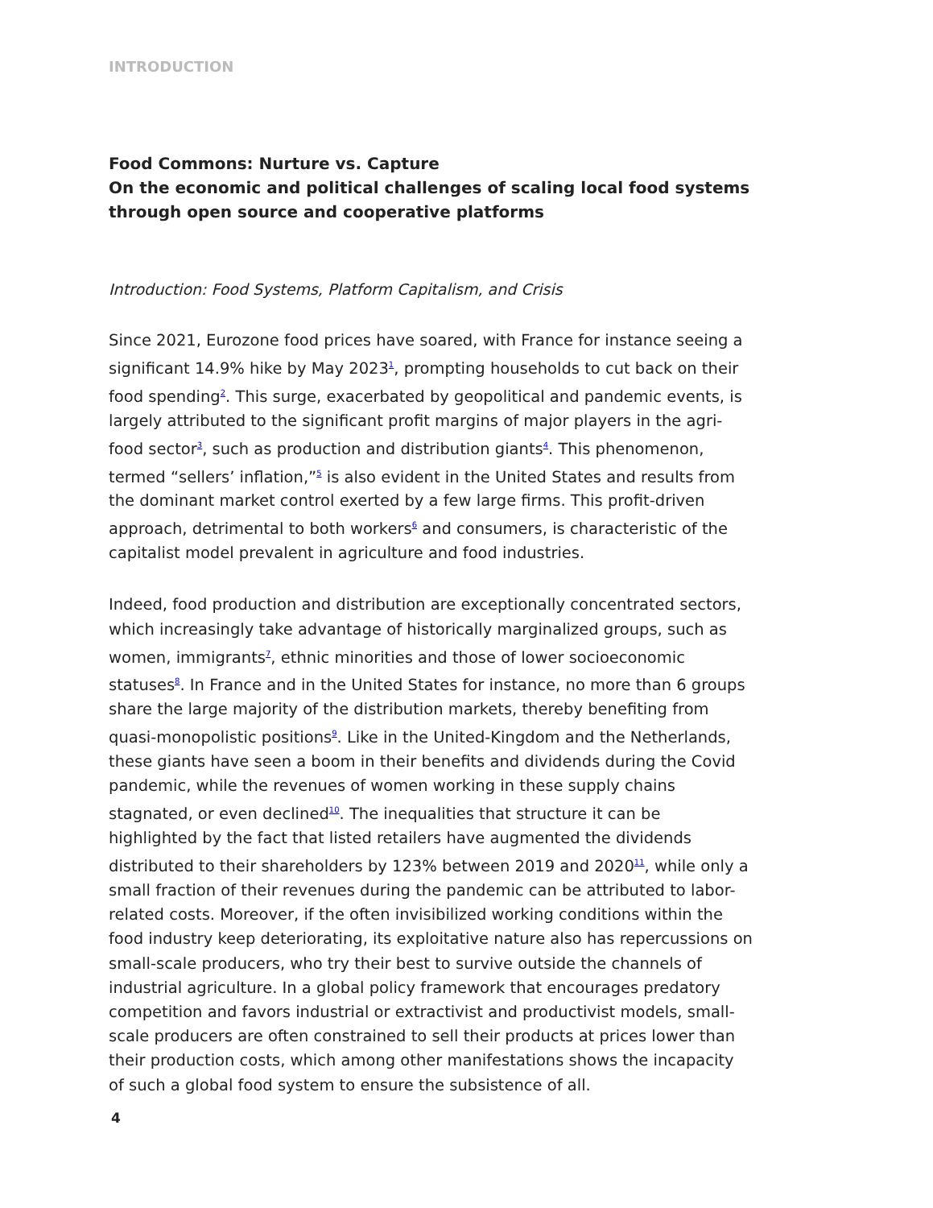INTRODUCTION
Food Commons: Nurture vs. Capture
On the economic and political challenges of scaling local food systems through open source and cooperative platforms
Introduction: Food Systems, Platform Capitalism, and Crisis
Since 2021, Eurozone food prices have soared, with France for instance seeing a significant 14.9% hike by May 2023<sup>1</sup>, prompting households to cut back on their food spending<sup>2</sup>. This surge, exacerbated by geopolitical and pandemic events, is largely attributed to the significant profit margins of major players in the agri-food sector<sup>3</sup>, such as production and distribution giants<sup>4</sup>. This phenomenon, termed “sellers’ inflation,”<sup>5</sup> is also evident in the United States and results from the dominant market control exerted by a few large firms. This profit-driven approach, detrimental to both workers<sup>6</sup> and consumers, is characteristic of the capitalist model prevalent in agriculture and food industries.
Indeed, food production and distribution are exceptionally concentrated sectors, which increasingly take advantage of historically marginalized groups, such as women, immigrants<sup>7</sup>, ethnic minorities and those of lower socioeconomic statuses<sup>8</sup>. In France and in the United States for instance, no more than 6 groups share the large majority of the distribution markets, thereby benefiting from quasi-monopolistic positions<sup>9</sup>. Like in the United-Kingdom and the Netherlands, these giants have seen a boom in their benefits and dividends during the Covid pandemic, while the revenues of women working in these supply chains stagnated, or even declined<sup>10</sup>. The inequalities that structure it can be highlighted by the fact that listed retailers have augmented the dividends distributed to their shareholders by 123% between 2019 and 2020<sup>11</sup>, while only a small fraction of their revenues during the pandemic can be attributed to labor-related costs. Moreover, if the often invisibilized working conditions within the food industry keep deteriorating, its exploitative nature also has repercussions on small-scale producers, who try their best to survive outside the channels of industrial agriculture. In a global policy framework that encourages predatory competition and favors industrial or extractivist and productivist models, small-scale producers are often constrained to sell their products at prices lower than their production costs, which among other manifestations shows the incapacity of such a global food system to ensure the subsistence of all.
4